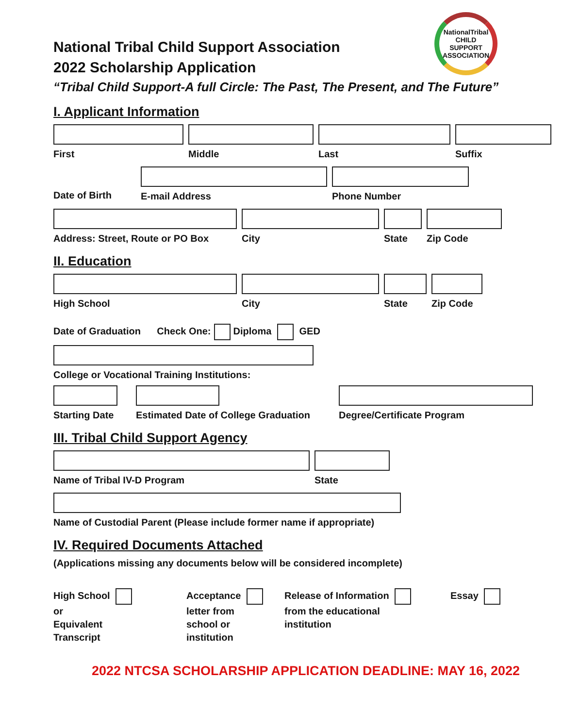NationalTribal
CHILD SUPPORT
ASSOCIATION
National Tribal Child Support Association
2022 Scholarship Application
“Tribal Child Support-A full Circle: The Past, The Present, and The Future”
I. Applicant Information
First Middle Last Suffix
Date of Birth E-mail Address Phone Number
Address: Street, Route or PO Box
City State Zip Code
II. Education
High School City State Zip Code
Date of Graduation Check One: Diploma GED
College or Vocational Training Institutions:
Starting Date Estimated Date of College Graduation
Degree/Certificate Program
III. Tribal Child Support Agency
Name of Tribal IV-D Program State
Name of Custodial Parent (Please include former name if appropriate)
IV. Required Documents Attached
(Applications missing any documents below will be considered incomplete)
High School
or
Equivalent
Transcript
Acceptance
letter from
school or
institution
Release of Information
from the educational
institution
Essay
2022 NTCSA SCHOLARSHIP APPLICATION DEADLINE: MAY 16, 2022